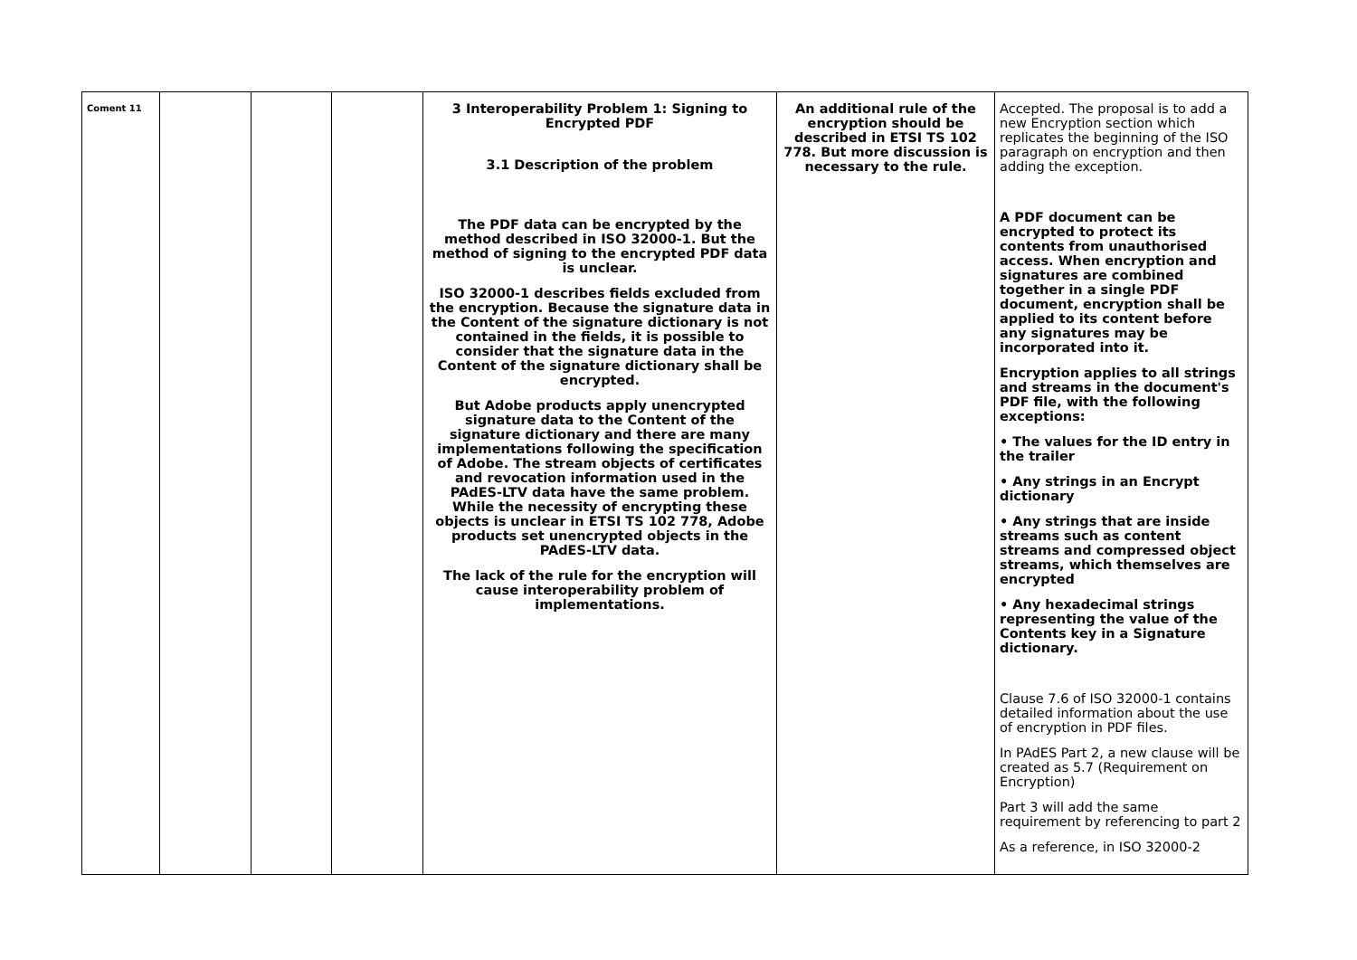| Coment 11 | | | | 3 Interoperability Problem 1: Signing to Encrypted PDF 3.1 Description of the problem The PDF data can be encrypted by the method described in ISO 32000-1. But the method of signing to the encrypted PDF data is unclear. ISO 32000-1 describes fields excluded from the encryption. Because the signature data in the Content of the signature dictionary is not contained in the fields, it is possible to consider that the signature data in the Content of the signature dictionary shall be encrypted. But Adobe products apply unencrypted signature data to the Content of the signature dictionary and there are many implementations following the specification of Adobe. The stream objects of certificates and revocation information used in the PAdES-LTV data have the same problem. While the necessity of encrypting these objects is unclear in ETSI TS 102 778, Adobe products set unencrypted objects in the PAdES-LTV data. The lack of the rule for the encryption will cause interoperability problem of implementations. | An additional rule of the encryption should be described in ETSI TS 102 778. But more discussion is necessary to the rule. | Accepted. The proposal is to add a new Encryption section which replicates the beginning of the ISO paragraph on encryption and then adding the exception. A PDF document can be encrypted to protect its contents from unauthorised access. When encryption and signatures are combined together in a single PDF document, encryption shall be applied to its content before any signatures may be incorporated into it. Encryption applies to all strings and streams in the document's PDF file, with the following exceptions: • The values for the ID entry in the trailer • Any strings in an Encrypt dictionary • Any strings that are inside streams such as content streams and compressed object streams, which themselves are encrypted • Any hexadecimal strings representing the value of the Contents key in a Signature dictionary. Clause 7.6 of ISO 32000-1 contains detailed information about the use of encryption in PDF files. In PAdES Part 2, a new clause will be created as 5.7 (Requirement on Encryption) Part 3 will add the same requirement by referencing to part 2 As a reference, in ISO 32000-2 |